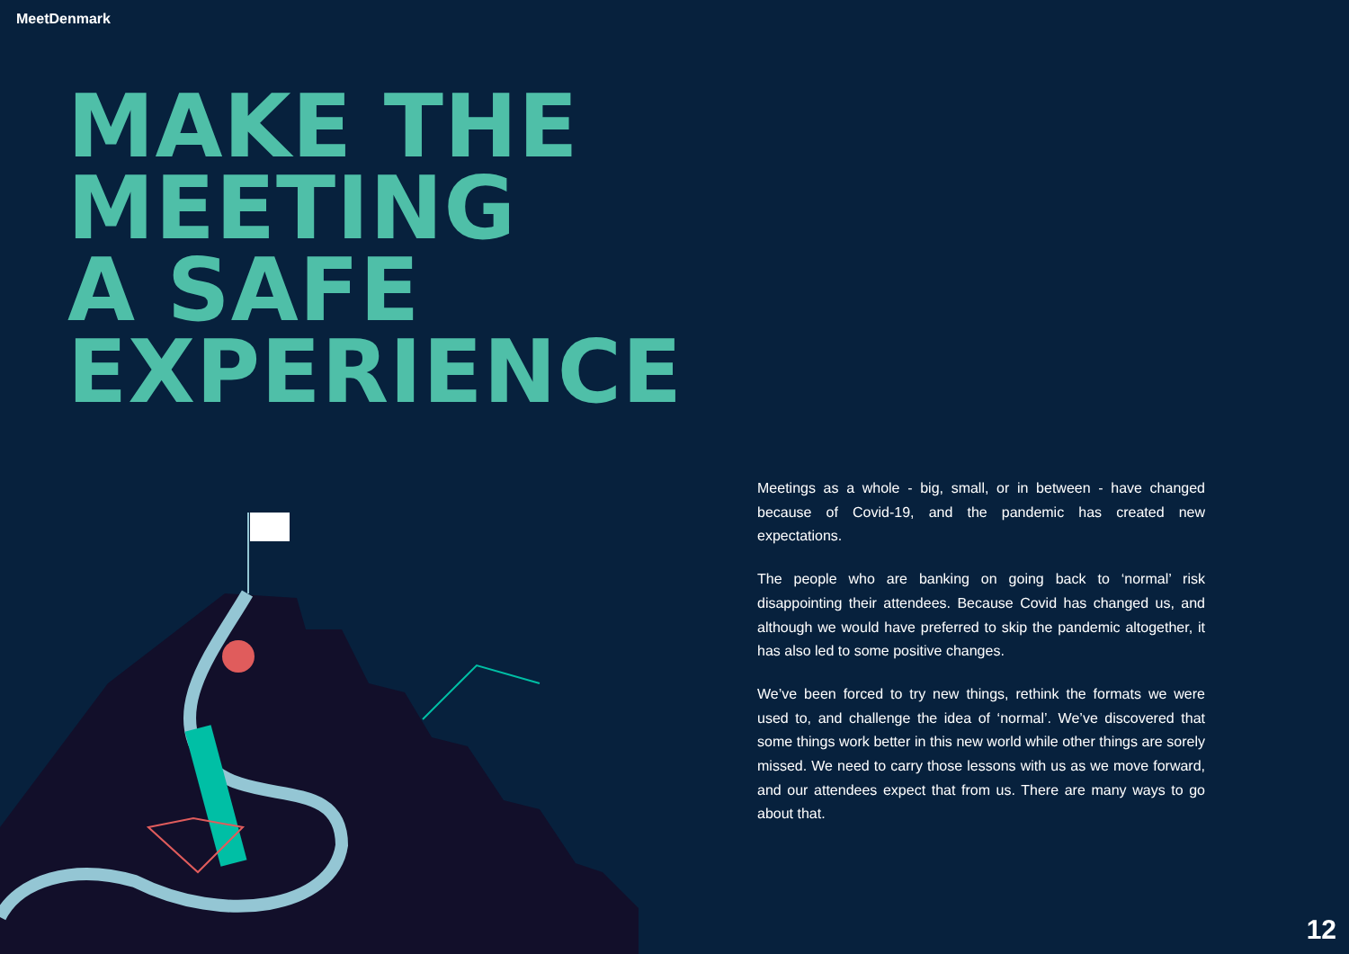MeetDenmark
MAKE THE
MEETING
A SAFE
EXPERIENCE
Meetings as a whole - big, small, or in between - have changed because of Covid-19, and the pandemic has created new expectations.
The people who are banking on going back to ‘normal’ risk disappointing their attendees. Because Covid has changed us, and although we would have preferred to skip the pandemic altogether, it has also led to some positive changes.
We’ve been forced to try new things, rethink the formats we were used to, and challenge the idea of ‘normal’. We’ve discovered that some things work better in this new world while other things are sorely missed. We need to carry those lessons with us as we move forward, and our attendees expect that from us. There are many ways to go about that.
12